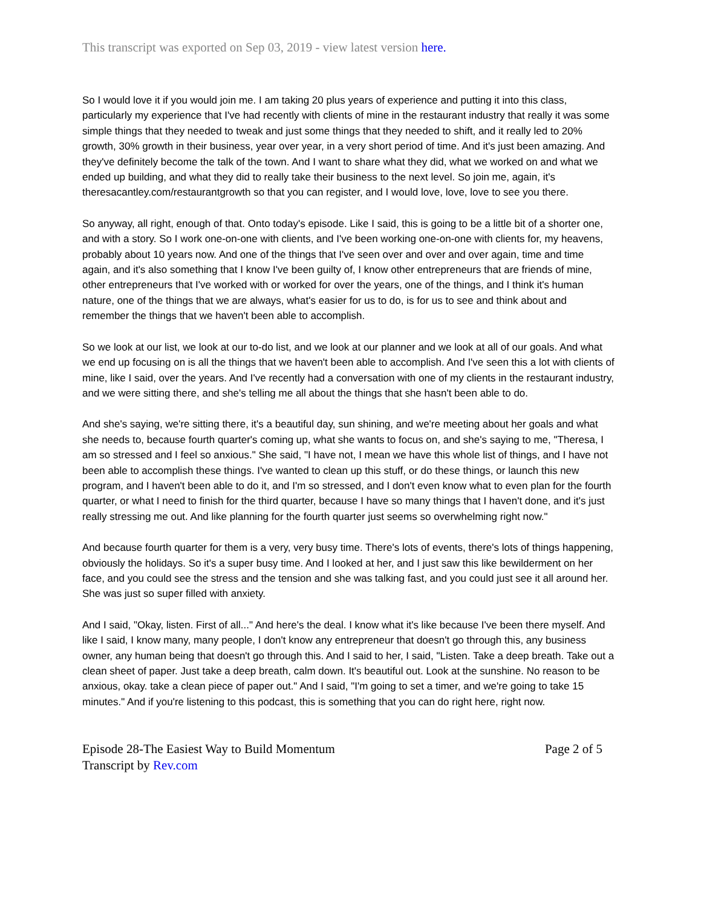This transcript was exported on Sep 03, 2019 - view latest version here.
So I would love it if you would join me. I am taking 20 plus years of experience and putting it into this class, particularly my experience that I've had recently with clients of mine in the restaurant industry that really it was some simple things that they needed to tweak and just some things that they needed to shift, and it really led to 20% growth, 30% growth in their business, year over year, in a very short period of time. And it's just been amazing. And they've definitely become the talk of the town. And I want to share what they did, what we worked on and what we ended up building, and what they did to really take their business to the next level. So join me, again, it's theresacantley.com/restaurantgrowth so that you can register, and I would love, love, love to see you there.
So anyway, all right, enough of that. Onto today's episode. Like I said, this is going to be a little bit of a shorter one, and with a story. So I work one-on-one with clients, and I've been working one-on-one with clients for, my heavens, probably about 10 years now. And one of the things that I've seen over and over and over again, time and time again, and it's also something that I know I've been guilty of, I know other entrepreneurs that are friends of mine, other entrepreneurs that I've worked with or worked for over the years, one of the things, and I think it's human nature, one of the things that we are always, what's easier for us to do, is for us to see and think about and remember the things that we haven't been able to accomplish.
So we look at our list, we look at our to-do list, and we look at our planner and we look at all of our goals. And what we end up focusing on is all the things that we haven't been able to accomplish. And I've seen this a lot with clients of mine, like I said, over the years. And I've recently had a conversation with one of my clients in the restaurant industry, and we were sitting there, and she's telling me all about the things that she hasn't been able to do.
And she's saying, we're sitting there, it's a beautiful day, sun shining, and we're meeting about her goals and what she needs to, because fourth quarter's coming up, what she wants to focus on, and she's saying to me, "Theresa, I am so stressed and I feel so anxious." She said, "I have not, I mean we have this whole list of things, and I have not been able to accomplish these things. I've wanted to clean up this stuff, or do these things, or launch this new program, and I haven't been able to do it, and I'm so stressed, and I don't even know what to even plan for the fourth quarter, or what I need to finish for the third quarter, because I have so many things that I haven't done, and it's just really stressing me out. And like planning for the fourth quarter just seems so overwhelming right now."
And because fourth quarter for them is a very, very busy time. There's lots of events, there's lots of things happening, obviously the holidays. So it's a super busy time. And I looked at her, and I just saw this like bewilderment on her face, and you could see the stress and the tension and she was talking fast, and you could just see it all around her. She was just so super filled with anxiety.
And I said, "Okay, listen. First of all..." And here's the deal. I know what it's like because I've been there myself. And like I said, I know many, many people, I don't know any entrepreneur that doesn't go through this, any business owner, any human being that doesn't go through this. And I said to her, I said, "Listen. Take a deep breath. Take out a clean sheet of paper. Just take a deep breath, calm down. It's beautiful out. Look at the sunshine. No reason to be anxious, okay. take a clean piece of paper out." And I said, "I'm going to set a timer, and we're going to take 15 minutes." And if you're listening to this podcast, this is something that you can do right here, right now.
Episode 28-The Easiest Way to Build Momentum Page 2 of 5
Transcript by Rev.com